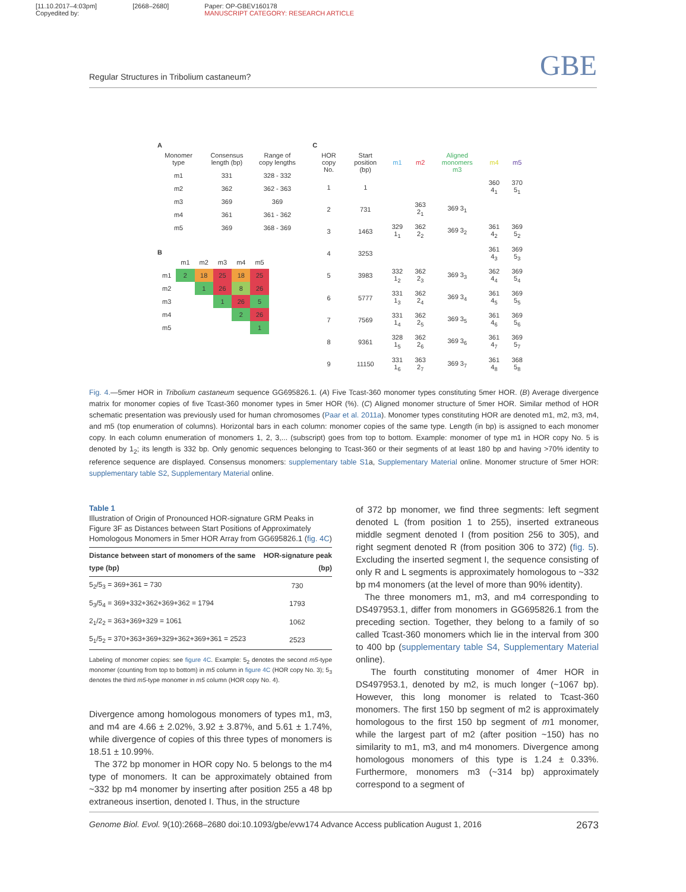[11.10.2017–4:03pm]
Copyedited by:
[2668–2680] Paper: OP-GBEV160178
MANUSCRIPT CATEGORY: RESEARCH ARTICLE
Regular Structures in Tribolium castaneum? GBE
A
| Monomer type | Consensus length (bp) | Range of copy lengths |
| --- | --- | --- |
| m1 | 331 | 328 - 332 |
| m2 | 362 | 362 - 363 |
| m3 | 369 | 369 |
| m4 | 361 | 361 - 362 |
| m5 | 369 | 368 - 369 |
B
| | m1 | m2 | m3 | m4 | m5 |
| --- | --- | --- | --- | --- | --- |
| m1 | 2 | 18 | 25 | 18 | 25 |
| m2 | | 1 | 26 | 8 | 26 |
| m3 | | | 1 | 26 | 5 |
| m4 | | | | 2 | 26 |
| m5 | | | | | 1 |
C
| HOR copy No. | Start position (bp) | m1 | m2 | Aligned monomers m3 | m4 | m5 |
| --- | --- | --- | --- | --- | --- | --- |
| 1 | 1 | | | | 360 4<sub>1</sub> | 370 5<sub>1</sub> |
| 2 | 731 | | 363 2<sub>1</sub> | 369 3<sub>1</sub> | | |
| 3 | 1463 | 329 1<sub>1</sub> | 362 2<sub>2</sub> | 369 3<sub>2</sub> | 361 4<sub>2</sub> | 369 5<sub>2</sub> |
| 4 | 3253 | | | | 361 4<sub>3</sub> | 369 5<sub>3</sub> |
| 5 | 3983 | 332 1<sub>2</sub> | 362 2<sub>3</sub> | 369 3<sub>3</sub> | 362 4<sub>4</sub> | 369 5<sub>4</sub> |
| 6 | 5777 | 331 1<sub>3</sub> | 362 2<sub>4</sub> | 369 3<sub>4</sub> | 361 4<sub>5</sub> | 369 5<sub>5</sub> |
| 7 | 7569 | 331 1<sub>4</sub> | 362 2<sub>5</sub> | 369 3<sub>5</sub> | 361 4<sub>6</sub> | 369 5<sub>6</sub> |
| 8 | 9361 | 328 1<sub>5</sub> | 362 2<sub>6</sub> | 369 3<sub>6</sub> | 361 4<sub>7</sub> | 369 5<sub>7</sub> |
| 9 | 11150 | 331 1<sub>6</sub> | 363 2<sub>7</sub> | 369 3<sub>7</sub> | 361 4<sub>8</sub> | 368 5<sub>8</sub> |
Fig. 4.—5mer HOR in Tribolium castaneum sequence GG695826.1. (A) Five Tcast-360 monomer types constituting 5mer HOR. (B) Average divergence matrix for monomer copies of five Tcast-360 monomer types in 5mer HOR (%). (C) Aligned monomer structure of 5mer HOR. Similar method of HOR schematic presentation was previously used for human chromosomes (Paar et al. 2011a). Monomer types constituting HOR are denoted m1, m2, m3, m4, and m5 (top enumeration of columns). Horizontal bars in each column: monomer copies of the same type. Length (in bp) is assigned to each monomer copy. In each column enumeration of monomers 1, 2, 3,... (subscript) goes from top to bottom. Example: monomer of type m1 in HOR copy No. 5 is denoted by 1<sub>2</sub>; its length is 332 bp. Only genomic sequences belonging to Tcast-360 or their segments of at least 180 bp and having >70% identity to reference sequence are displayed. Consensus monomers: supplementary table S1a, Supplementary Material online. Monomer structure of 5mer HOR: supplementary table S2, Supplementary Material online.
Table 1
Illustration of Origin of Pronounced HOR-signature GRM Peaks in Figure 3F as Distances between Start Positions of Approximately Homologous Monomers in 5mer HOR Array from GG695826.1 (fig. 4C)
| Distance between start of monomers of the same type (bp) | HOR-signature peak (bp) |
| --- | --- |
| 5<sub>2</sub>/5<sub>3</sub> = 369+361 = 730 | 730 |
| 5<sub>3</sub>/5<sub>4</sub> = 369+332+362+369+362 = 1794 | 1793 |
| 2<sub>1</sub>/2<sub>2</sub> = 363+369+329 = 1061 | 1062 |
| 5<sub>1</sub>/5<sub>2</sub> = 370+363+369+329+362+369+361 = 2523 | 2523 |
Labeling of monomer copies: see figure 4C. Example: 5<sub>2</sub> denotes the second m5-type monomer (counting from top to bottom) in m5 column in figure 4C (HOR copy No. 3); 5<sub>3</sub> denotes the third m5-type monomer in m5 column (HOR copy No. 4).
Divergence among homologous monomers of types m1, m3, and m4 are 4.66 ± 2.02%, 3.92 ± 3.87%, and 5.61 ± 1.74%, while divergence of copies of this three types of monomers is 18.51 ± 10.99%.
The 372 bp monomer in HOR copy No. 5 belongs to the m4 type of monomers. It can be approximately obtained from ~332 bp m4 monomer by inserting after position 255 a 48 bp extraneous insertion, denoted I. Thus, in the structure
of 372 bp monomer, we find three segments: left segment denoted L (from position 1 to 255), inserted extraneous middle segment denoted I (from position 256 to 305), and right segment denoted R (from position 306 to 372) (fig. 5). Excluding the inserted segment I, the sequence consisting of only R and L segments is approximately homologous to ~332 bp m4 monomers (at the level of more than 90% identity).
The three monomers m1, m3, and m4 corresponding to DS497953.1, differ from monomers in GG695826.1 from the preceding section. Together, they belong to a family of so called Tcast-360 monomers which lie in the interval from 300 to 400 bp (supplementary table S4, Supplementary Material online).
The fourth constituting monomer of 4mer HOR in DS497953.1, denoted by m2, is much longer (~1067 bp). However, this long monomer is related to Tcast-360 monomers. The first 150 bp segment of m2 is approximately homologous to the first 150 bp segment of m1 monomer, while the largest part of m2 (after position ~150) has no similarity to m1, m3, and m4 monomers. Divergence among homologous monomers of this type is 1.24 ± 0.33%. Furthermore, monomers m3 (~314 bp) approximately correspond to a segment of
Genome Biol. Evol. 9(10):2668–2680 doi:10.1093/gbe/evw174 Advance Access publication August 1, 2016 2673